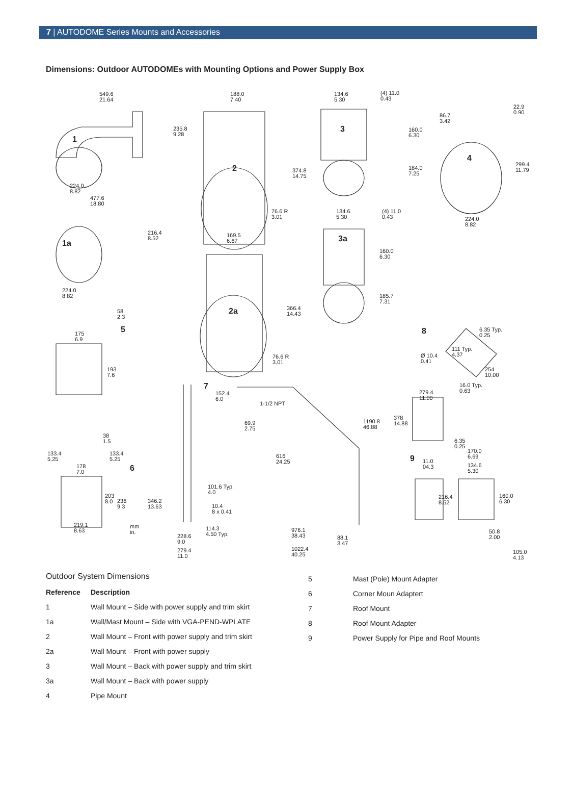7 | AUTODOME Series Mounts and Accessories
Dimensions: Outdoor AUTODOMEs with Mounting Options and Power Supply Box
549.6
21.64
235.8
9.28
224.0
8.82
477.6
18.80
216.4
8.52
224.0
8.82
58
2.3
175
6.9
193
7.6
188.0
7.40
374.8
14.75
76.6 R
3.01
169.5
6.67
366.4
14.43
76.6 R
3.01
134.6
5.30
(4) 11.0
0.43
160.0
6.30
184.0
7.25
134.6
5.30
(4) 11.0
0.43
160.0
6.30
185.7
7.31
86.7
3.42
22.9
0.90
299.4
11.79
224.0
8.82
6.35 Typ.
0.25
111 Typ.
4.37
Ø 10.4
0.41
254
10.00
16.0 Typ.
0.63
152.4
6.0
1-1/2 NPT
69.9
2.75
1190.8
46.88
616
24.25
279.4
11.00
378
14.88
6.35
0.25
170.0
6.69
11.0
04.3
134.6
5.30
216.4
8.52
160.0
6.30
50.8
2.00
105.0
4.13
38
1.5
133.4
5.25
133.4
5.25
178
7.0
203
8.0
236
9.3
219.1
8.63
mm
in.
346.2
13.63
101.6 Typ.
4.0
10.4
8 x 0.41
114.3
4.50 Typ.
228.6
9.0
279.4
11.0
976.1
38.43
88.1
3.47
1022.4
40.25
1
2
3
4
1a
2a
3a
5
6
7
8
9
Outdoor System Dimensions
| Reference | Description |
| --- | --- |
| 1 | Wall Mount – Side with power supply and trim skirt |
| 1a | Wall/Mast Mount – Side with VGA-PEND-WPLATE |
| 2 | Wall Mount – Front with power supply and trim skirt |
| 2a | Wall Mount – Front with power supply |
| 3 | Wall Mount – Back with power supply and trim skirt |
| 3a | Wall Mount – Back with power supply |
| 4 | Pipe Mount |
| 5 | Mast (Pole) Mount Adapter |
| 6 | Corner Moun Adaptert |
| 7 | Roof Mount |
| 8 | Roof Mount Adapter |
| 9 | Power Supply for Pipe and Roof Mounts |